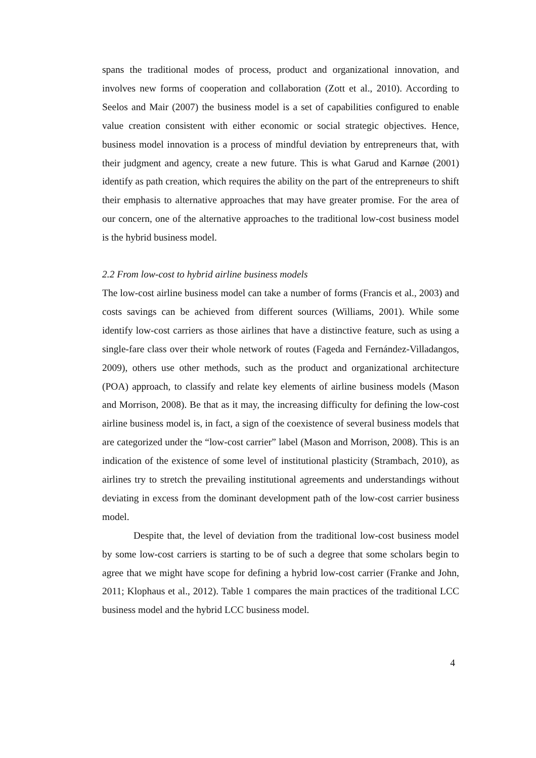spans the traditional modes of process, product and organizational innovation, and involves new forms of cooperation and collaboration (Zott et al., 2010). According to Seelos and Mair (2007) the business model is a set of capabilities configured to enable value creation consistent with either economic or social strategic objectives. Hence, business model innovation is a process of mindful deviation by entrepreneurs that, with their judgment and agency, create a new future. This is what Garud and Karnøe (2001) identify as path creation, which requires the ability on the part of the entrepreneurs to shift their emphasis to alternative approaches that may have greater promise. For the area of our concern, one of the alternative approaches to the traditional low-cost business model is the hybrid business model.
2.2 From low-cost to hybrid airline business models
The low-cost airline business model can take a number of forms (Francis et al., 2003) and costs savings can be achieved from different sources (Williams, 2001). While some identify low-cost carriers as those airlines that have a distinctive feature, such as using a single-fare class over their whole network of routes (Fageda and Fernández-Villadangos, 2009), others use other methods, such as the product and organizational architecture (POA) approach, to classify and relate key elements of airline business models (Mason and Morrison, 2008). Be that as it may, the increasing difficulty for defining the low-cost airline business model is, in fact, a sign of the coexistence of several business models that are categorized under the “low-cost carrier” label (Mason and Morrison, 2008). This is an indication of the existence of some level of institutional plasticity (Strambach, 2010), as airlines try to stretch the prevailing institutional agreements and understandings without deviating in excess from the dominant development path of the low-cost carrier business model.
Despite that, the level of deviation from the traditional low-cost business model by some low-cost carriers is starting to be of such a degree that some scholars begin to agree that we might have scope for defining a hybrid low-cost carrier (Franke and John, 2011; Klophaus et al., 2012). Table 1 compares the main practices of the traditional LCC business model and the hybrid LCC business model.
4